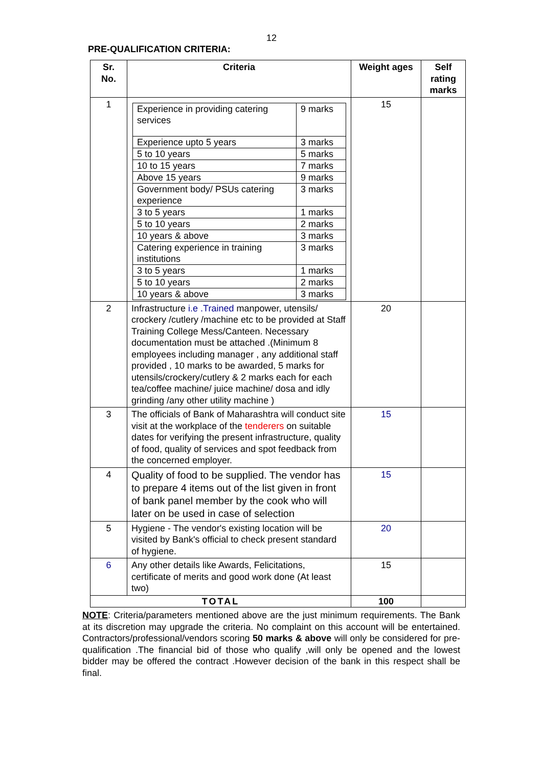12
PRE-QUALIFICATION CRITERIA:
| Sr. No. | Criteria | Weight ages | Self rating marks |
| --- | --- | --- | --- |
| 1 | / Experience in providing catering services / 9 marks / / Experience upto 5 years / 3 marks / / 5 to 10 years / 5 marks / / 10 to 15 years / 7 marks / / Above 15 years / 9 marks / / Government body/ PSUs catering experience / 3 marks / / 3 to 5 years / 1 marks / / 5 to 10 years / 2 marks / / 10 years & above / 3 marks / / Catering experience in training institutions / 3 marks / / 3 to 5 years / 1 marks / / 5 to 10 years / 2 marks / / 10 years & above / 3 marks / | 15 | |
| 2 | Infrastructure i.e .Trained manpower, utensils/ crockery /cutlery /machine etc to be provided at Staff Training College Mess/Canteen. Necessary documentation must be attached .(Minimum 8 employees including manager , any additional staff provided , 10 marks to be awarded, 5 marks for utensils/crockery/cutlery & 2 marks each for each tea/coffee machine/ juice machine/ dosa and idly grinding /any other utility machine ) | 20 | |
| 3 | The officials of Bank of Maharashtra will conduct site visit at the workplace of the tenderers on suitable dates for verifying the present infrastructure, quality of food, quality of services and spot feedback from the concerned employer. | 15 | |
| 4 | Quality of food to be supplied. The vendor has to prepare 4 items out of the list given in front of bank panel member by the cook who will later on be used in case of selection | 15 | |
| 5 | Hygiene - The vendor's existing location will be visited by Bank's official to check present standard of hygiene. | 20 | |
| 6 | Any other details like Awards, Felicitations, certificate of merits and good work done (At least two) | 15 | |
| TOTAL | | 100 | |
NOTE: Criteria/parameters mentioned above are the just minimum requirements. The Bank at its discretion may upgrade the criteria. No complaint on this account will be entertained. Contractors/professional/vendors scoring 50 marks & above will only be considered for pre-qualification .The financial bid of those who qualify ,will only be opened and the lowest bidder may be offered the contract .However decision of the bank in this respect shall be final.